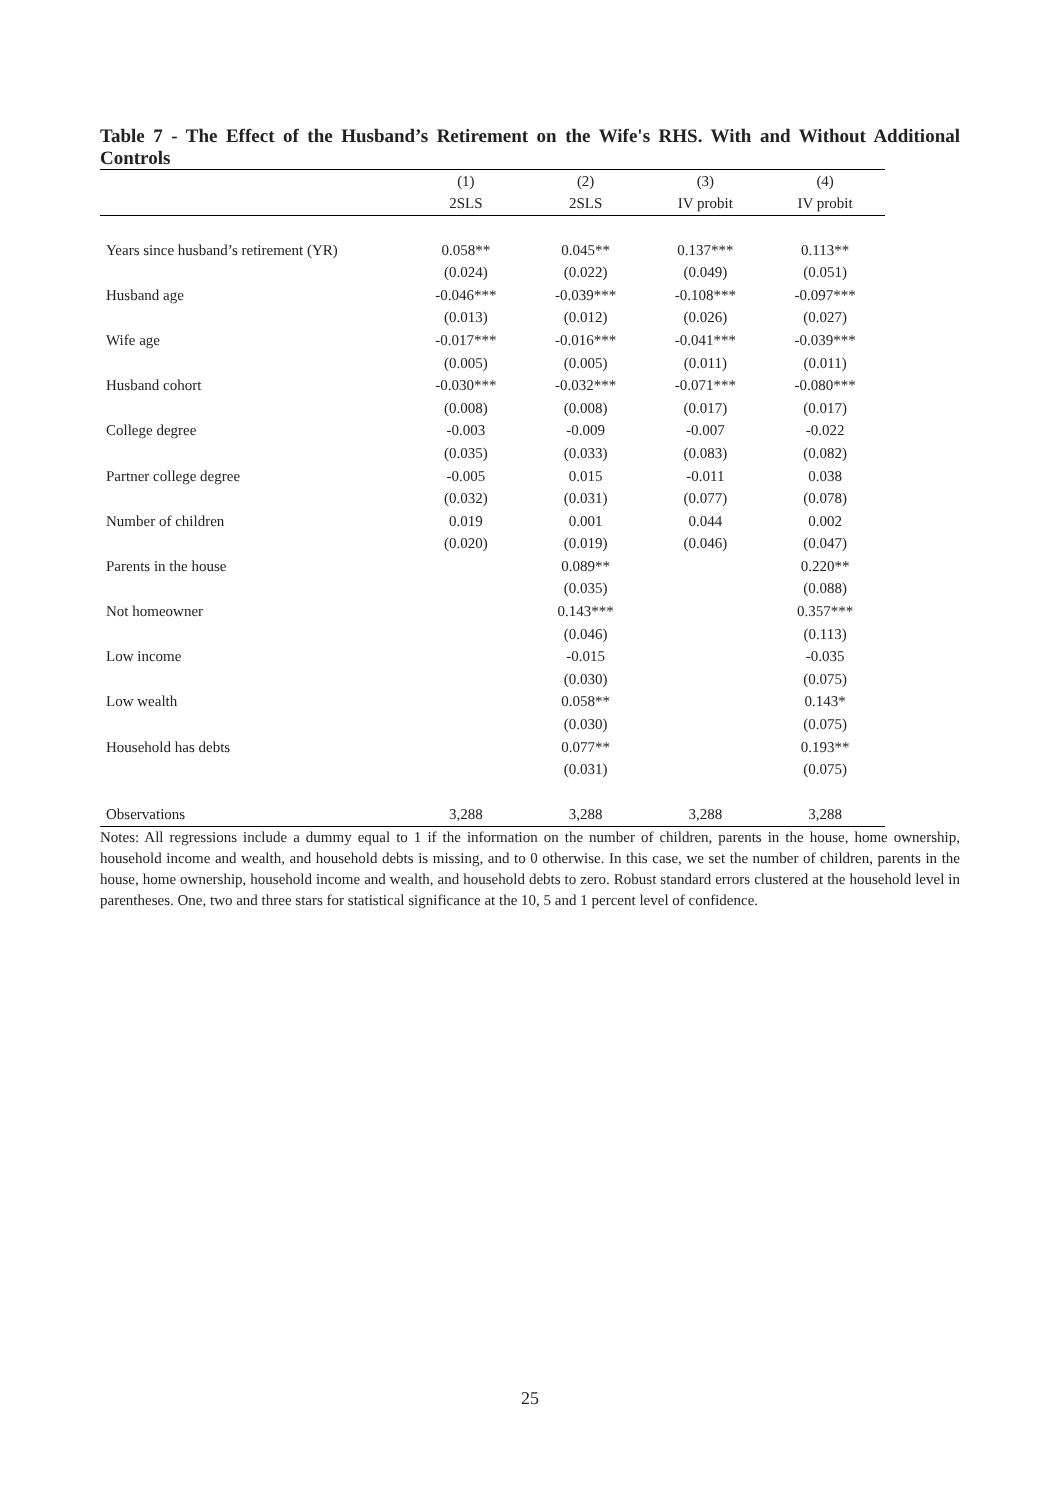Table 7 - The Effect of the Husband’s Retirement on the Wife's RHS. With and Without Additional Controls
| | (1) | (2) | (3) | (4) |
| --- | --- | --- | --- | --- |
| | 2SLS | 2SLS | IV probit | IV probit |
| Years since husband’s retirement (YR) | 0.058** | 0.045** | 0.137*** | 0.113** |
| | (0.024) | (0.022) | (0.049) | (0.051) |
| Husband age | -0.046*** | -0.039*** | -0.108*** | -0.097*** |
| | (0.013) | (0.012) | (0.026) | (0.027) |
| Wife age | -0.017*** | -0.016*** | -0.041*** | -0.039*** |
| | (0.005) | (0.005) | (0.011) | (0.011) |
| Husband cohort | -0.030*** | -0.032*** | -0.071*** | -0.080*** |
| | (0.008) | (0.008) | (0.017) | (0.017) |
| College degree | -0.003 | -0.009 | -0.007 | -0.022 |
| | (0.035) | (0.033) | (0.083) | (0.082) |
| Partner college degree | -0.005 | 0.015 | -0.011 | 0.038 |
| | (0.032) | (0.031) | (0.077) | (0.078) |
| Number of children | 0.019 | 0.001 | 0.044 | 0.002 |
| | (0.020) | (0.019) | (0.046) | (0.047) |
| Parents in the house | | 0.089** | | 0.220** |
| | | (0.035) | | (0.088) |
| Not homeowner | | 0.143*** | | 0.357*** |
| | | (0.046) | | (0.113) |
| Low income | | -0.015 | | -0.035 |
| | | (0.030) | | (0.075) |
| Low wealth | | 0.058** | | 0.143* |
| | | (0.030) | | (0.075) |
| Household has debts | | 0.077** | | 0.193** |
| | | (0.031) | | (0.075) |
| Observations | 3,288 | 3,288 | 3,288 | 3,288 |
Notes: All regressions include a dummy equal to 1 if the information on the number of children, parents in the house, home ownership, household income and wealth, and household debts is missing, and to 0 otherwise. In this case, we set the number of children, parents in the house, home ownership, household income and wealth, and household debts to zero. Robust standard errors clustered at the household level in parentheses. One, two and three stars for statistical significance at the 10, 5 and 1 percent level of confidence.
25